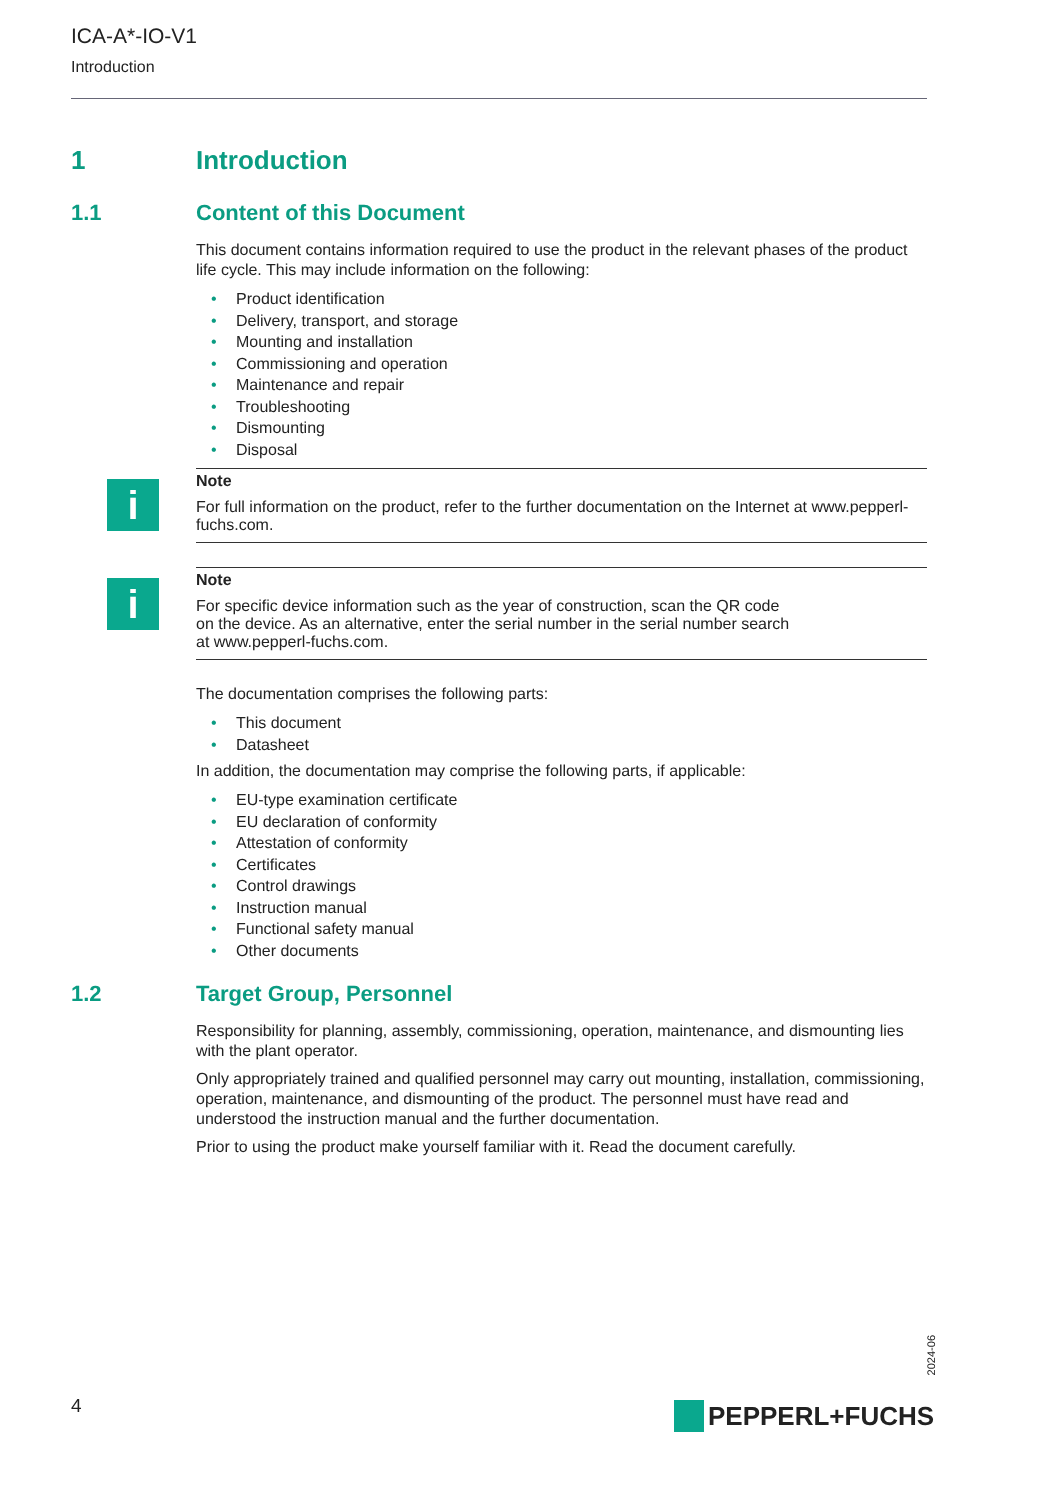ICA-A*-IO-V1
Introduction
1 Introduction
1.1 Content of this Document
This document contains information required to use the product in the relevant phases of the product life cycle. This may include information on the following:
• Product identification
• Delivery, transport, and storage
• Mounting and installation
• Commissioning and operation
• Maintenance and repair
• Troubleshooting
• Dismounting
• Disposal
i
Note
For full information on the product, refer to the further documentation on the Internet at www.pepperl-fuchs.com.
i
Note
For specific device information such as the year of construction, scan the QR code
on the device. As an alternative, enter the serial number in the serial number search
at www.pepperl-fuchs.com.
The documentation comprises the following parts:
• This document
• Datasheet
In addition, the documentation may comprise the following parts, if applicable:
• EU-type examination certificate
• EU declaration of conformity
• Attestation of conformity
• Certificates
• Control drawings
• Instruction manual
• Functional safety manual
• Other documents
1.2 Target Group, Personnel
Responsibility for planning, assembly, commissioning, operation, maintenance, and dismounting lies with the plant operator.
Only appropriately trained and qualified personnel may carry out mounting, installation, commissioning, operation, maintenance, and dismounting of the product. The personnel must have read and understood the instruction manual and the further documentation.
Prior to using the product make yourself familiar with it. Read the document carefully.
2024-06
4 PEPPERL+FUCHS